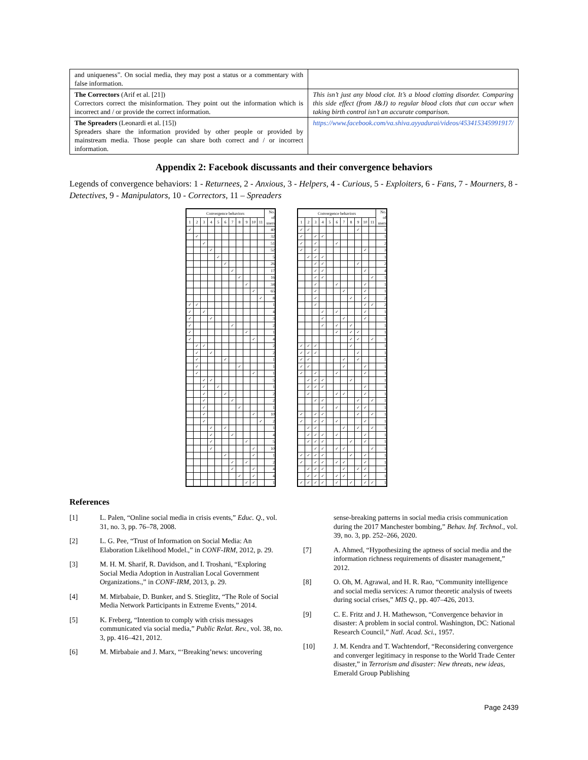| and uniqueness”. On social media, they may post a status or a commentary with false information. | |
| The Correctors (Arif et al. [21]) Correctors correct the misinformation. They point out the information which is incorrect and / or provide the correct information. | This isn’t just any blood clot. It’s a blood clotting disorder. Comparing this side effect (from J&J) to regular blood clots that can occur when taking birth control isn’t an accurate comparison. |
| The Spreaders (Leonardi et al. [15]) Spreaders share the information provided by other people or provided by mainstream media. Those people can share both correct and / or incorrect information. | https://www.facebook.com/va.shiva.ayyadurai/videos/453415345991917/ |
Appendix 2: Facebook discussants and their convergence behaviors
Legends of convergence behaviors: 1 - Returnees, 2 - Anxious, 3 - Helpers, 4 - Curious, 5 - Exploiters, 6 - Fans, 7 - Mourners, 8 - Detectives, 9 - Manipulators, 10 - Correctors, 11 – Spreaders
| Convergence behaviors | | | | | | | | | | | No. of users |
| --- | --- | --- | --- | --- | --- | --- | --- | --- | --- | --- | --- |
| 1 | 2 | 3 | 4 | 5 | 6 | 7 | 8 | 9 | 10 | 11 | |
| ✓ | | | | | | | | | | | 40 |
| | ✓ | | | | | | | | | | 32 |
| | | ✓ | | | | | | | | | 51 |
| | | | ✓ | | | | | | | | 52 |
| | | | | ✓ | | | | | | | 5 |
| | | | | | ✓ | | | | | | 26 |
| | | | | | | ✓ | | | | | 17 |
| | | | | | | | ✓ | | | | 16 |
| | | | | | | | | ✓ | | | 34 |
| | | | | | | | | | ✓ | | 65 |
| | | | | | | | | | | ✓ | 8 |
| ✓ | ✓ | | | | | | | | | | 1 |
| ✓ | | ✓ | | | | | | | | | 4 |
| ✓ | | | ✓ | | | | | | | | 3 |
| ✓ | | | | | | ✓ | | | | | 2 |
| ✓ | | | | | | | | ✓ | | | 1 |
| ✓ | | | | | | | | | ✓ | | 4 |
| | ✓ | ✓ | | | | | | | | | 2 |
| | ✓ | | ✓ | | | | | | | | 2 |
| | ✓ | | | | ✓ | | | | | | 1 |
| | ✓ | | | | | | ✓ | | | | 1 |
| | ✓ | | | | | | | | ✓ | | 1 |
| | | ✓ | ✓ | | | | | | | | 5 |
| | | ✓ | | ✓ | | | | | | | 1 |
| | | ✓ | | | ✓ | | | | | | 2 |
| | | ✓ | | | | ✓ | | | | | 2 |
| | | ✓ | | | | | ✓ | | | | 1 |
| | | ✓ | | | | | | | ✓ | | 10 |
| | | ✓ | | | | | | | | ✓ | 2 |
| | | | ✓ | | ✓ | | | | | | 1 |
| | | | ✓ | | | ✓ | | | | | 4 |
| | | | ✓ | | | | | ✓ | | | 5 |
| | | | ✓ | | | | | | ✓ | | 10 |
| | | | | | ✓ | | | | ✓ | | 1 |
| | | | | | | ✓ | | ✓ | | | 2 |
| | | | | | | ✓ | | | ✓ | | 4 |
| | | | | | | | ✓ | | ✓ | | 4 |
| | | | | | | | | ✓ | ✓ | | 1 |
| Convergence behaviors | | | | | | | | | | | No. of users |
| --- | --- | --- | --- | --- | --- | --- | --- | --- | --- | --- | --- |
| 1 | 2 | 3 | 4 | 5 | 6 | 7 | 8 | 9 | 10 | 11 | |
| ✓ | ✓ | | | | | | | ✓ | | | 1 |
| ✓ | | ✓ | ✓ | | | | | | | | 1 |
| ✓ | | ✓ | | | ✓ | | | | | | 2 |
| ✓ | | ✓ | | | | | | | ✓ | | 3 |
| | ✓ | ✓ | ✓ | | | | | | | | 1 |
| | | ✓ | ✓ | | | | | ✓ | | | 2 |
| | | ✓ | ✓ | | | | | | ✓ | | 4 |
| | | ✓ | ✓ | | | | | | | ✓ | 1 |
| | | ✓ | | | ✓ | | | | ✓ | | 1 |
| | | ✓ | | | | ✓ | | | ✓ | | 1 |
| | | ✓ | | | | | ✓ | | ✓ | | 2 |
| | | ✓ | | | | | | | ✓ | ✓ | 2 |
| | | | ✓ | | ✓ | | | | ✓ | | 1 |
| | | | ✓ | | | ✓ | | | ✓ | | 1 |
| | | | ✓ | | ✓ | | ✓ | | | | 1 |
| | | | | | ✓ | | ✓ | ✓ | | | 1 |
| | | | | | | | ✓ | ✓ | | ✓ | 1 |
| ✓ | ✓ | ✓ | | | | | ✓ | | | | 1 |
| ✓ | ✓ | ✓ | | | | | | ✓ | | | 1 |
| ✓ | ✓ | | | | | ✓ | | ✓ | | | 1 |
| ✓ | ✓ | | | | | ✓ | | | ✓ | | 1 |
| ✓ | | ✓ | | | ✓ | | | | ✓ | | 1 |
| | ✓ | ✓ | ✓ | | | | ✓ | | | | 1 |
| | ✓ | ✓ | ✓ | | | | | | ✓ | | 1 |
| | ✓ | | | | ✓ | ✓ | | | ✓ | | 1 |
| | | ✓ | ✓ | | | | | ✓ | | ✓ | 1 |
| | | | ✓ | | ✓ | | | ✓ | ✓ | | 1 |
| ✓ | | ✓ | ✓ | | | | | ✓ | | ✓ | 1 |
| ✓ | | ✓ | ✓ | | ✓ | | | | ✓ | | 1 |
| | ✓ | ✓ | | | | ✓ | | ✓ | | ✓ | 1 |
| | ✓ | ✓ | ✓ | | ✓ | | | | ✓ | | 1 |
| | ✓ | ✓ | ✓ | | | | ✓ | | ✓ | | 1 |
| | | ✓ | ✓ | | ✓ | ✓ | | | | ✓ | 1 |
| ✓ | ✓ | ✓ | ✓ | | | | ✓ | | ✓ | | 1 |
| ✓ | | ✓ | ✓ | | ✓ | ✓ | | | ✓ | | 1 |
| | ✓ | ✓ | ✓ | | | ✓ | | ✓ | ✓ | | 1 |
| | ✓ | ✓ | ✓ | | ✓ | ✓ | | | ✓ | | 1 |
| ✓ | ✓ | ✓ | ✓ | | ✓ | | ✓ | | ✓ | ✓ | 1 |
References
[1] L. Palen, “Online social media in crisis events,” Educ. Q., vol. 31, no. 3, pp. 76–78, 2008.
[2] L. G. Pee, “Trust of Information on Social Media: An Elaboration Likelihood Model.,” in CONF-IRM, 2012, p. 29.
[3] M. H. M. Sharif, R. Davidson, and I. Troshani, “Exploring Social Media Adoption in Australian Local Government Organizations.,” in CONF-IRM, 2013, p. 29.
[4] M. Mirbabaie, D. Bunker, and S. Stieglitz, “The Role of Social Media Network Participants in Extreme Events,” 2014.
[5] K. Freberg, “Intention to comply with crisis messages communicated via social media,” Public Relat. Rev., vol. 38, no. 3, pp. 416–421, 2012.
[6] M. Mirbabaie and J. Marx, “‘Breaking’news: uncovering
sense-breaking patterns in social media crisis communication during the 2017 Manchester bombing,” Behav. Inf. Technol., vol. 39, no. 3, pp. 252–266, 2020.
[7] A. Ahmed, “Hypothesizing the aptness of social media and the information richness requirements of disaster management,” 2012.
[8] O. Oh, M. Agrawal, and H. R. Rao, “Community intelligence and social media services: A rumor theoretic analysis of tweets during social crises,” MIS Q., pp. 407–426, 2013.
[9] C. E. Fritz and J. H. Mathewson, “Convergence behavior in disaster: A problem in social control. Washington, DC: National Research Council,” Natl. Acad. Sci., 1957.
[10] J. M. Kendra and T. Wachtendorf, “Reconsidering convergence and converger legitimacy in response to the World Trade Center disaster,” in Terrorism and disaster: New threats, new ideas, Emerald Group Publishing
Page 2439